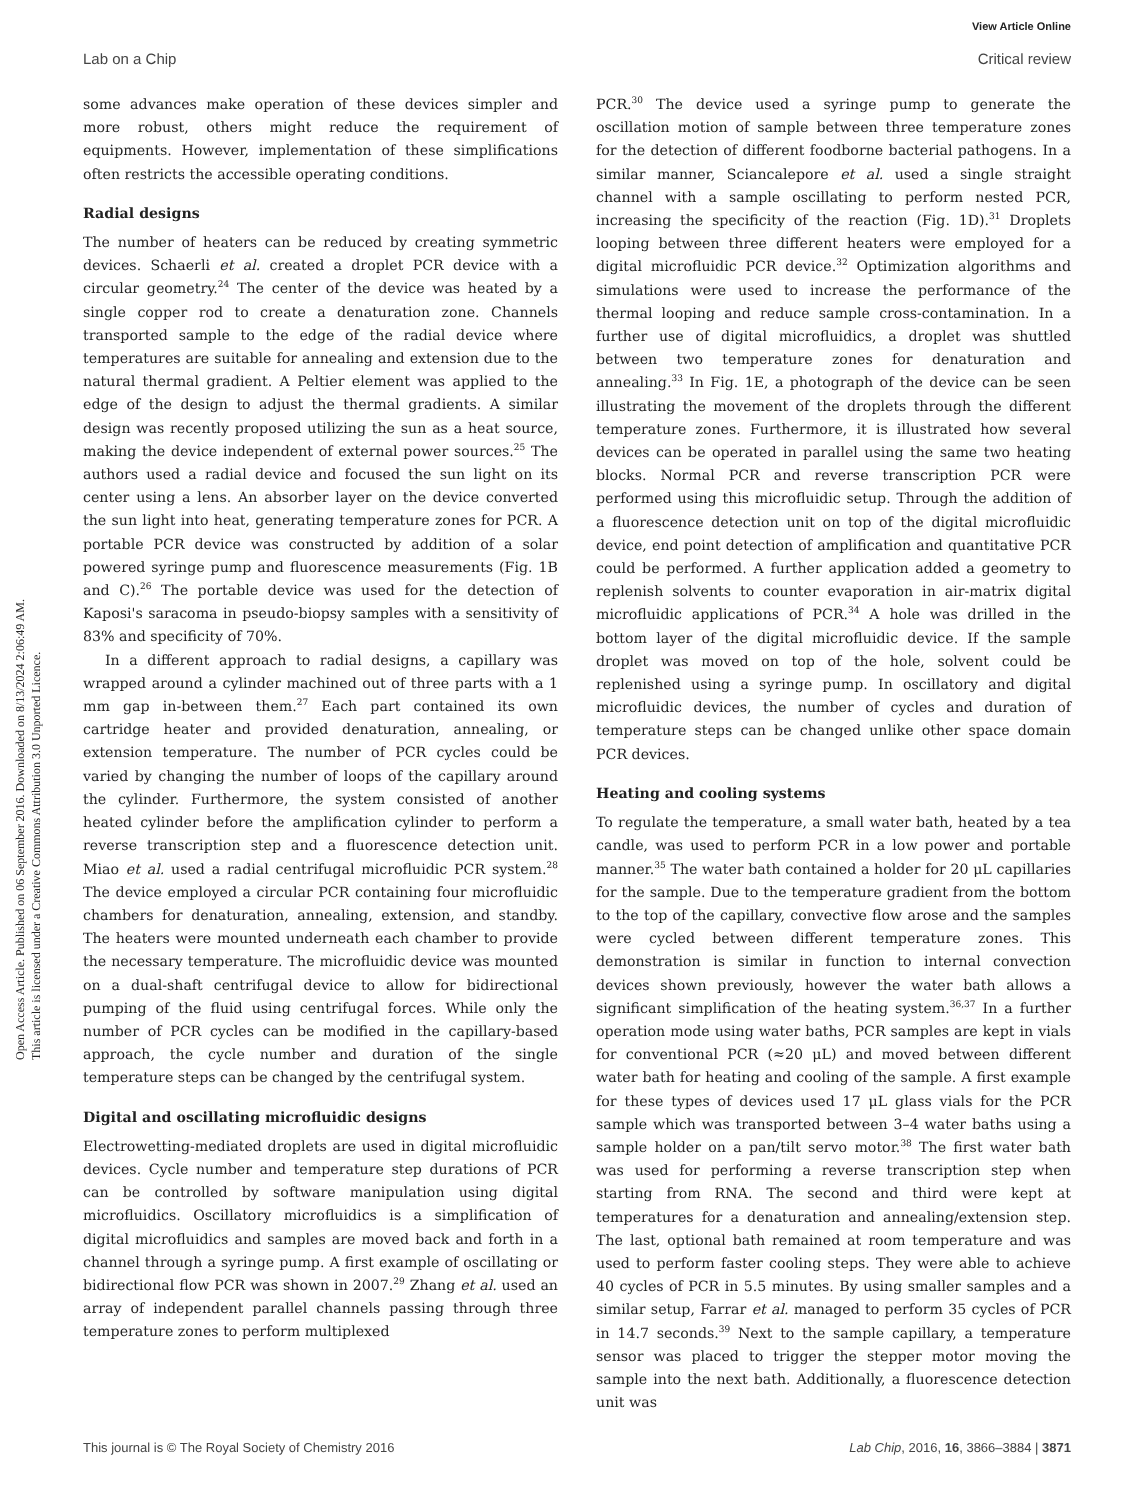View Article Online
Lab on a Chip Critical review
Open Access Article. Published on 06 September 2016. Downloaded on 8/13/2024 2:06:49 AM.
This article is licensed under a Creative Commons Attribution 3.0 Unported Licence.
some advances make operation of these devices simpler and more robust, others might reduce the requirement of equipments. However, implementation of these simplifications often restricts the accessible operating conditions.
Radial designs
The number of heaters can be reduced by creating symmetric devices. Schaerli et al. created a droplet PCR device with a circular geometry.<sup>24</sup> The center of the device was heated by a single copper rod to create a denaturation zone. Channels transported sample to the edge of the radial device where temperatures are suitable for annealing and extension due to the natural thermal gradient. A Peltier element was applied to the edge of the design to adjust the thermal gradients. A similar design was recently proposed utilizing the sun as a heat source, making the device independent of external power sources.<sup>25</sup> The authors used a radial device and focused the sun light on its center using a lens. An absorber layer on the device converted the sun light into heat, generating temperature zones for PCR. A portable PCR device was constructed by addition of a solar powered syringe pump and fluorescence measurements (Fig. 1B and C).<sup>26</sup> The portable device was used for the detection of Kaposi's saracoma in pseudo-biopsy samples with a sensitivity of 83% and specificity of 70%.
In a different approach to radial designs, a capillary was wrapped around a cylinder machined out of three parts with a 1 mm gap in-between them.<sup>27</sup> Each part contained its own cartridge heater and provided denaturation, annealing, or extension temperature. The number of PCR cycles could be varied by changing the number of loops of the capillary around the cylinder. Furthermore, the system consisted of another heated cylinder before the amplification cylinder to perform a reverse transcription step and a fluorescence detection unit. Miao et al. used a radial centrifugal microfluidic PCR system.<sup>28</sup> The device employed a circular PCR containing four microfluidic chambers for denaturation, annealing, extension, and standby. The heaters were mounted underneath each chamber to provide the necessary temperature. The microfluidic device was mounted on a dual-shaft centrifugal device to allow for bidirectional pumping of the fluid using centrifugal forces. While only the number of PCR cycles can be modified in the capillary-based approach, the cycle number and duration of the single temperature steps can be changed by the centrifugal system.
Digital and oscillating microfluidic designs
Electrowetting-mediated droplets are used in digital microfluidic devices. Cycle number and temperature step durations of PCR can be controlled by software manipulation using digital microfluidics. Oscillatory microfluidics is a simplification of digital microfluidics and samples are moved back and forth in a channel through a syringe pump. A first example of oscillating or bidirectional flow PCR was shown in 2007.<sup>29</sup> Zhang et al. used an array of independent parallel channels passing through three temperature zones to perform multiplexed
PCR.<sup>30</sup> The device used a syringe pump to generate the oscillation motion of sample between three temperature zones for the detection of different foodborne bacterial pathogens. In a similar manner, Sciancalepore et al. used a single straight channel with a sample oscillating to perform nested PCR, increasing the specificity of the reaction (Fig. 1D).<sup>31</sup> Droplets looping between three different heaters were employed for a digital microfluidic PCR device.<sup>32</sup> Optimization algorithms and simulations were used to increase the performance of the thermal looping and reduce sample cross-contamination. In a further use of digital microfluidics, a droplet was shuttled between two temperature zones for denaturation and annealing.<sup>33</sup> In Fig. 1E, a photograph of the device can be seen illustrating the movement of the droplets through the different temperature zones. Furthermore, it is illustrated how several devices can be operated in parallel using the same two heating blocks. Normal PCR and reverse transcription PCR were performed using this microfluidic setup. Through the addition of a fluorescence detection unit on top of the digital microfluidic device, end point detection of amplification and quantitative PCR could be performed. A further application added a geometry to replenish solvents to counter evaporation in air-matrix digital microfluidic applications of PCR.<sup>34</sup> A hole was drilled in the bottom layer of the digital microfluidic device. If the sample droplet was moved on top of the hole, solvent could be replenished using a syringe pump. In oscillatory and digital microfluidic devices, the number of cycles and duration of temperature steps can be changed unlike other space domain PCR devices.
Heating and cooling systems
To regulate the temperature, a small water bath, heated by a tea candle, was used to perform PCR in a low power and portable manner.<sup>35</sup> The water bath contained a holder for 20 μL capillaries for the sample. Due to the temperature gradient from the bottom to the top of the capillary, convective flow arose and the samples were cycled between different temperature zones. This demonstration is similar in function to internal convection devices shown previously, however the water bath allows a significant simplification of the heating system.<sup>36,37</sup> In a further operation mode using water baths, PCR samples are kept in vials for conventional PCR (≈20 μL) and moved between different water bath for heating and cooling of the sample. A first example for these types of devices used 17 μL glass vials for the PCR sample which was transported between 3–4 water baths using a sample holder on a pan/tilt servo motor.<sup>38</sup> The first water bath was used for performing a reverse transcription step when starting from RNA. The second and third were kept at temperatures for a denaturation and annealing/extension step. The last, optional bath remained at room temperature and was used to perform faster cooling steps. They were able to achieve 40 cycles of PCR in 5.5 minutes. By using smaller samples and a similar setup, Farrar et al. managed to perform 35 cycles of PCR in 14.7 seconds.<sup>39</sup> Next to the sample capillary, a temperature sensor was placed to trigger the stepper motor moving the sample into the next bath. Additionally, a fluorescence detection unit was
This journal is © The Royal Society of Chemistry 2016 Lab Chip, 2016, 16, 3866–3884 | 3871